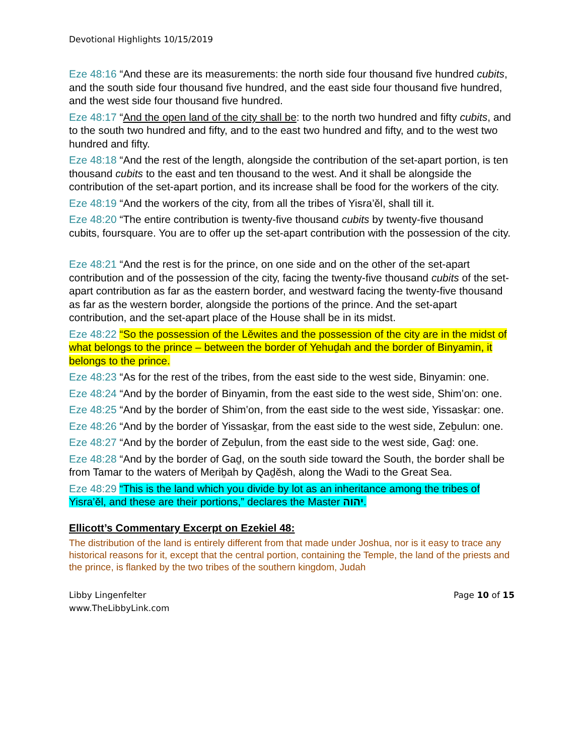Devotional Highlights 10/15/2019
Eze 48:16 “And these are its measurements: the north side four thousand five hundred cubits, and the south side four thousand five hundred, and the east side four thousand five hundred, and the west side four thousand five hundred.
Eze 48:17 “And the open land of the city shall be: to the north two hundred and fifty cubits, and to the south two hundred and fifty, and to the east two hundred and fifty, and to the west two hundred and fifty.
Eze 48:18 “And the rest of the length, alongside the contribution of the set-apart portion, is ten thousand cubits to the east and ten thousand to the west. And it shall be alongside the contribution of the set-apart portion, and its increase shall be food for the workers of the city.
Eze 48:19 “And the workers of the city, from all the tribes of Yisra’ěl, shall till it.
Eze 48:20 “The entire contribution is twenty-five thousand cubits by twenty-five thousand cubits, foursquare. You are to offer up the set-apart contribution with the possession of the city.
Eze 48:21 “And the rest is for the prince, on one side and on the other of the set-apart contribution and of the possession of the city, facing the twenty-five thousand cubits of the set-apart contribution as far as the eastern border, and westward facing the twenty-five thousand as far as the western border, alongside the portions of the prince. And the set-apart contribution, and the set-apart place of the House shall be in its midst.
Eze 48:22 “So the possession of the Lěwites and the possession of the city are in the midst of what belongs to the prince – between the border of Yehuḏah and the border of Binyamin, it belongs to the prince.
Eze 48:23 “As for the rest of the tribes, from the east side to the west side, Binyamin: one.
Eze 48:24 “And by the border of Binyamin, from the east side to the west side, Shim‛on: one.
Eze 48:25 “And by the border of Shim‛on, from the east side to the west side, Yissasḵar: one.
Eze 48:26 “And by the border of Yissasḵar, from the east side to the west side, Zeḇulun: one.
Eze 48:27 “And by the border of Zeḇulun, from the east side to the west side, Gaḏ: one.
Eze 48:28 “And by the border of Gaḏ, on the south side toward the South, the border shall be from Tamar to the waters of Meriḇah by Qaḏěsh, along the Wadi to the Great Sea.
Eze 48:29 “This is the land which you divide by lot as an inheritance among the tribes of Yisra’ěl, and these are their portions,” declares the Master יהוה.
Ellicott’s Commentary Excerpt on Ezekiel 48:
The distribution of the land is entirely different from that made under Joshua, nor is it easy to trace any historical reasons for it, except that the central portion, containing the Temple, the land of the priests and the prince, is flanked by the two tribes of the southern kingdom, Judah
Libby Lingenfelter
www.TheLibbyLink.com
Page 10 of 15